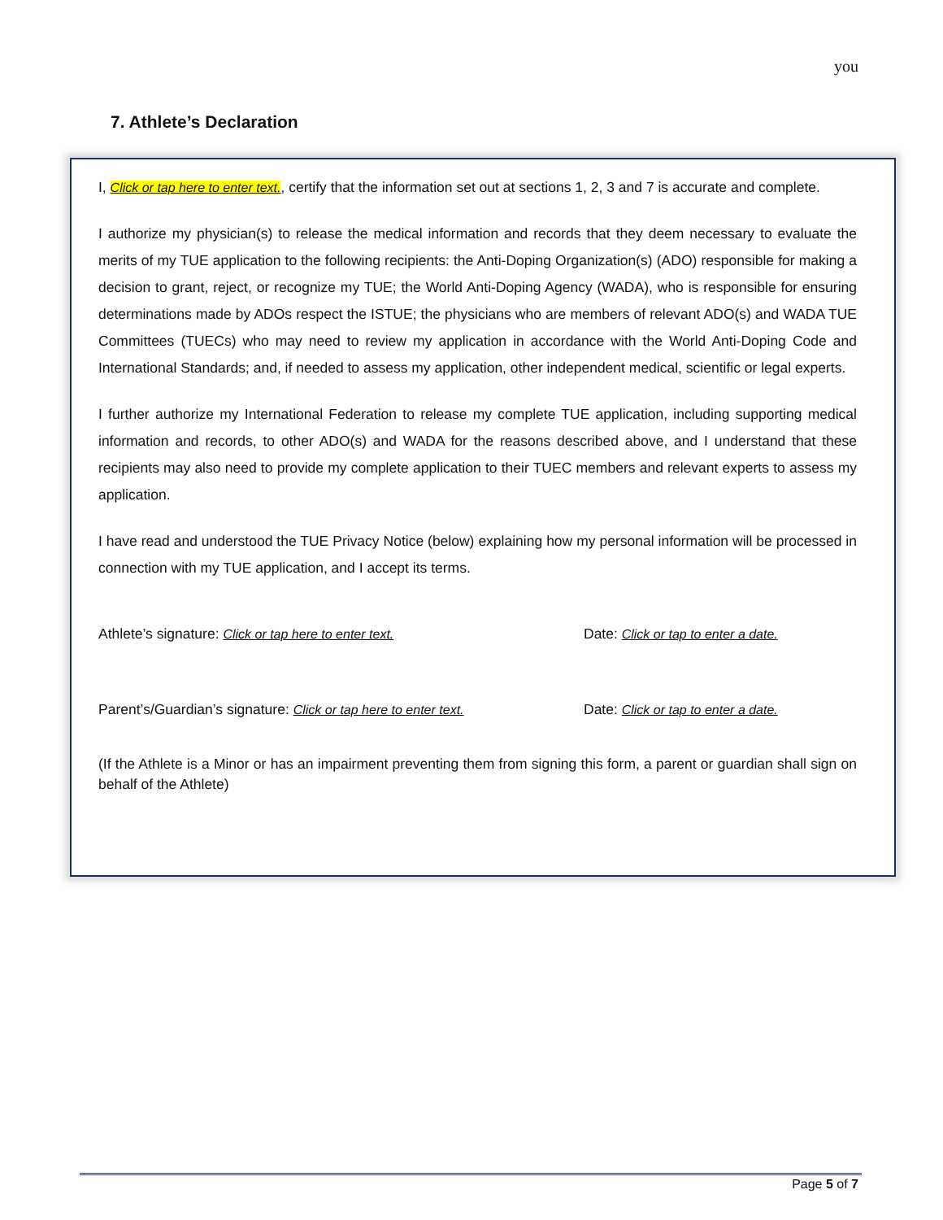you
7. Athlete’s Declaration
I, Click or tap here to enter text., certify that the information set out at sections 1, 2, 3 and 7 is accurate and complete.
I authorize my physician(s) to release the medical information and records that they deem necessary to evaluate the merits of my TUE application to the following recipients: the Anti-Doping Organization(s) (ADO) responsible for making a decision to grant, reject, or recognize my TUE; the World Anti-Doping Agency (WADA), who is responsible for ensuring determinations made by ADOs respect the ISTUE; the physicians who are members of relevant ADO(s) and WADA TUE Committees (TUECs) who may need to review my application in accordance with the World Anti-Doping Code and International Standards; and, if needed to assess my application, other independent medical, scientific or legal experts.
I further authorize my International Federation to release my complete TUE application, including supporting medical information and records, to other ADO(s) and WADA for the reasons described above, and I understand that these recipients may also need to provide my complete application to their TUEC members and relevant experts to assess my application.
I have read and understood the TUE Privacy Notice (below) explaining how my personal information will be processed in connection with my TUE application, and I accept its terms.
Athlete’s signature: Click or tap here to enter text. Date: Click or tap to enter a date.
Parent’s/Guardian’s signature: Click or tap here to enter text.
Date: Click or tap to enter a date.
(If the Athlete is a Minor or has an impairment preventing them from signing this form, a parent or guardian shall sign on behalf of the Athlete)
Page 5 of 7